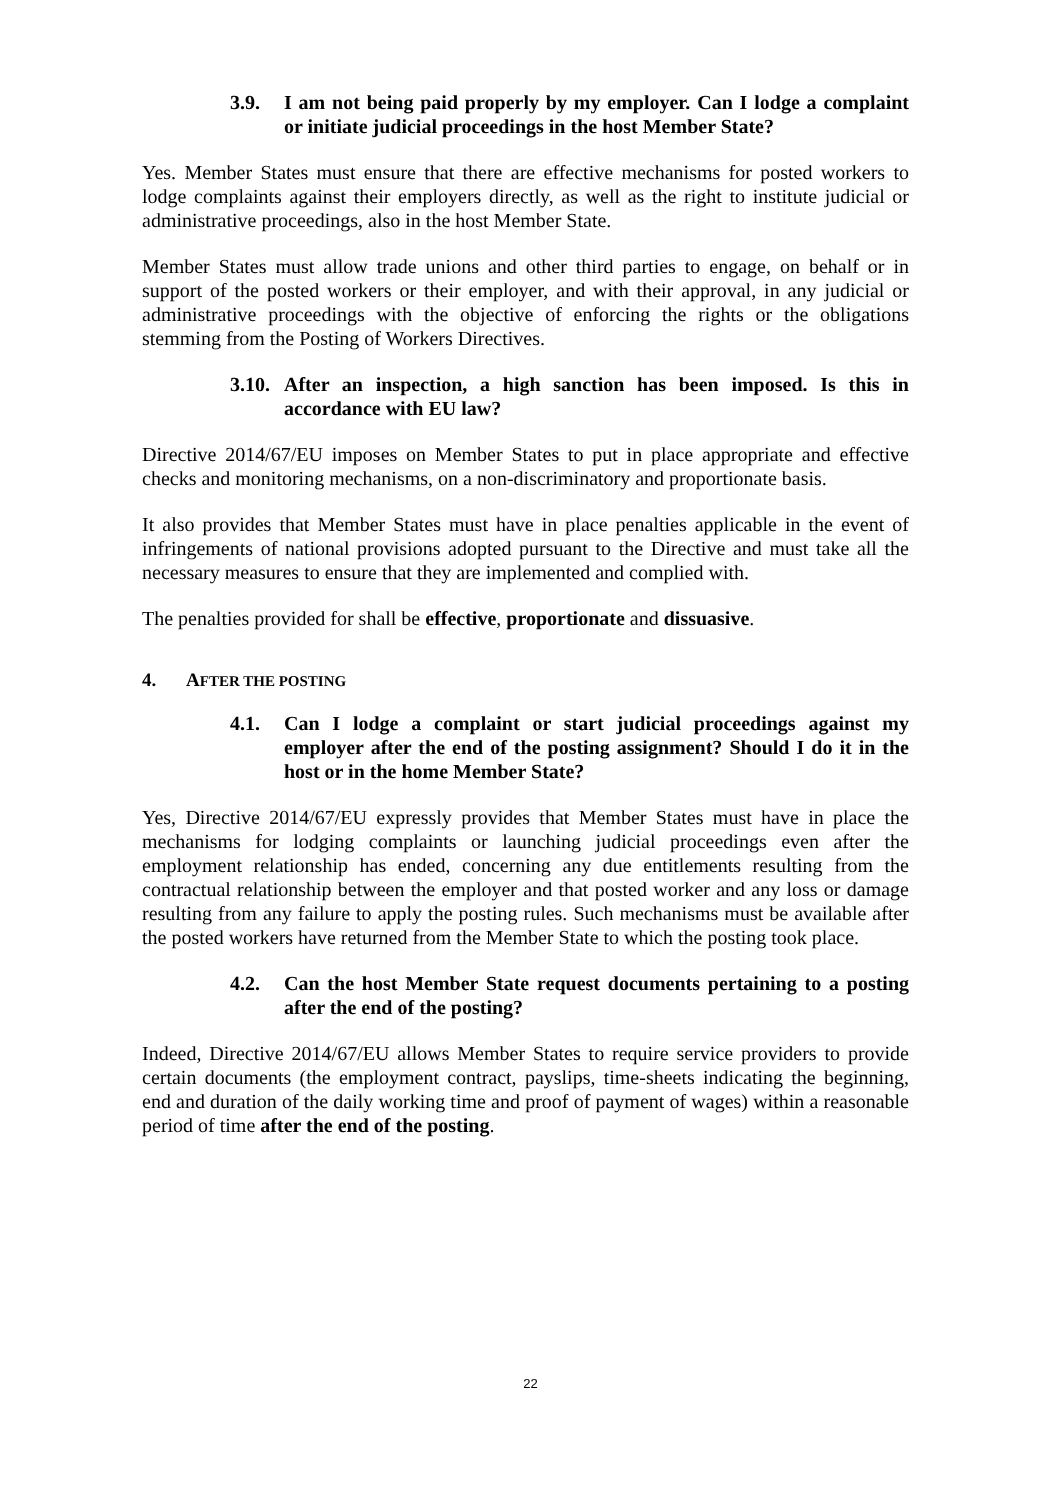3.9. I am not being paid properly by my employer. Can I lodge a complaint or initiate judicial proceedings in the host Member State?
Yes. Member States must ensure that there are effective mechanisms for posted workers to lodge complaints against their employers directly, as well as the right to institute judicial or administrative proceedings, also in the host Member State.
Member States must allow trade unions and other third parties to engage, on behalf or in support of the posted workers or their employer, and with their approval, in any judicial or administrative proceedings with the objective of enforcing the rights or the obligations stemming from the Posting of Workers Directives.
3.10. After an inspection, a high sanction has been imposed. Is this in accordance with EU law?
Directive 2014/67/EU imposes on Member States to put in place appropriate and effective checks and monitoring mechanisms, on a non-discriminatory and proportionate basis.
It also provides that Member States must have in place penalties applicable in the event of infringements of national provisions adopted pursuant to the Directive and must take all the necessary measures to ensure that they are implemented and complied with.
The penalties provided for shall be effective, proportionate and dissuasive.
4. AFTER THE POSTING
4.1. Can I lodge a complaint or start judicial proceedings against my employer after the end of the posting assignment? Should I do it in the host or in the home Member State?
Yes, Directive 2014/67/EU expressly provides that Member States must have in place the mechanisms for lodging complaints or launching judicial proceedings even after the employment relationship has ended, concerning any due entitlements resulting from the contractual relationship between the employer and that posted worker and any loss or damage resulting from any failure to apply the posting rules. Such mechanisms must be available after the posted workers have returned from the Member State to which the posting took place.
4.2. Can the host Member State request documents pertaining to a posting after the end of the posting?
Indeed, Directive 2014/67/EU allows Member States to require service providers to provide certain documents (the employment contract, payslips, time-sheets indicating the beginning, end and duration of the daily working time and proof of payment of wages) within a reasonable period of time after the end of the posting.
22